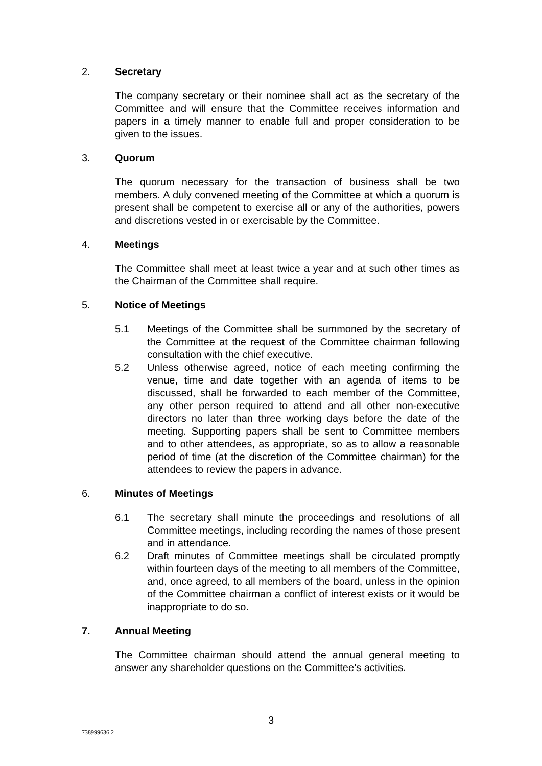2. Secretary
The company secretary or their nominee shall act as the secretary of the Committee and will ensure that the Committee receives information and papers in a timely manner to enable full and proper consideration to be given to the issues.
3. Quorum
The quorum necessary for the transaction of business shall be two members. A duly convened meeting of the Committee at which a quorum is present shall be competent to exercise all or any of the authorities, powers and discretions vested in or exercisable by the Committee.
4. Meetings
The Committee shall meet at least twice a year and at such other times as the Chairman of the Committee shall require.
5. Notice of Meetings
5.1 Meetings of the Committee shall be summoned by the secretary of the Committee at the request of the Committee chairman following consultation with the chief executive.
5.2 Unless otherwise agreed, notice of each meeting confirming the venue, time and date together with an agenda of items to be discussed, shall be forwarded to each member of the Committee, any other person required to attend and all other non-executive directors no later than three working days before the date of the meeting. Supporting papers shall be sent to Committee members and to other attendees, as appropriate, so as to allow a reasonable period of time (at the discretion of the Committee chairman) for the attendees to review the papers in advance.
6. Minutes of Meetings
6.1 The secretary shall minute the proceedings and resolutions of all Committee meetings, including recording the names of those present and in attendance.
6.2 Draft minutes of Committee meetings shall be circulated promptly within fourteen days of the meeting to all members of the Committee, and, once agreed, to all members of the board, unless in the opinion of the Committee chairman a conflict of interest exists or it would be inappropriate to do so.
7. Annual Meeting
The Committee chairman should attend the annual general meeting to answer any shareholder questions on the Committee’s activities.
3
738999636.2